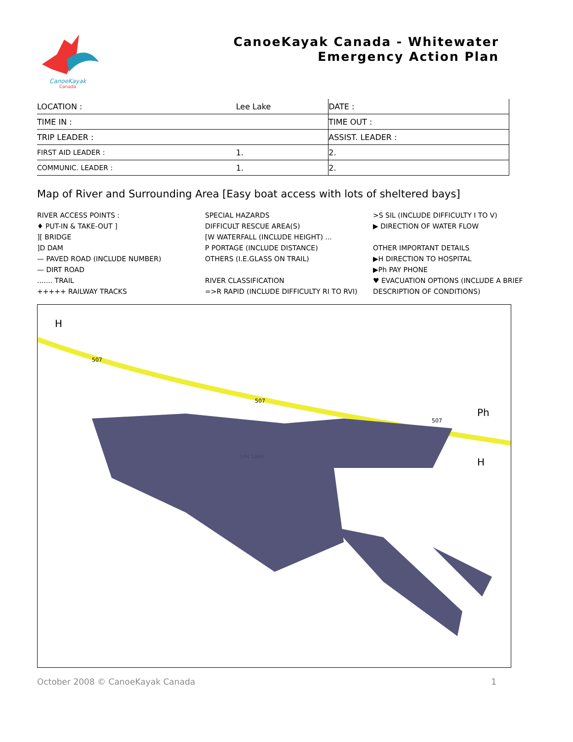CanoeKayak
Canada
CanoeKayak Canada - Whitewater
Emergency Action Plan
| LOCATION : | Lee Lake | DATE : |
| TIME IN : | | TIME OUT : |
| TRIP LEADER : | | ASSIST. LEADER : |
| FIRST AID LEADER : | 1. | 2. |
| COMMUNIC. LEADER : | 1. | 2. |
Map of River and Surrounding Area [Easy boat access with lots of sheltered bays]
RIVER ACCESS POINTS :
♦ PUT-IN & TAKE-OUT ]
][ BRIDGE
]D DAM
— PAVED ROAD (INCLUDE NUMBER)
— DIRT ROAD
....... TRAIL
+++++ RAILWAY TRACKS
SPECIAL HAZARDS
DIFFICULT RESCUE AREA(S)
[W WATERFALL (INCLUDE HEIGHT) ...
P PORTAGE (INCLUDE DISTANCE)
OTHERS (I.E.GLASS ON TRAIL)
RIVER CLASSIFICATION
=>R RAPID (INCLUDE DIFFICULTY RI TO RVI)
>S SIL (INCLUDE DIFFICULTY I TO V)
▶ DIRECTION OF WATER FLOW
OTHER IMPORTANT DETAILS
▶H DIRECTION TO HOSPITAL
▶Ph PAY PHONE
♥ EVACUATION OPTIONS (INCLUDE A BRIEF DESCRIPTION OF CONDITIONS)
H
Ph
H
507
507
507
Lee Lake
October 2008 © CanoeKayak Canada 1